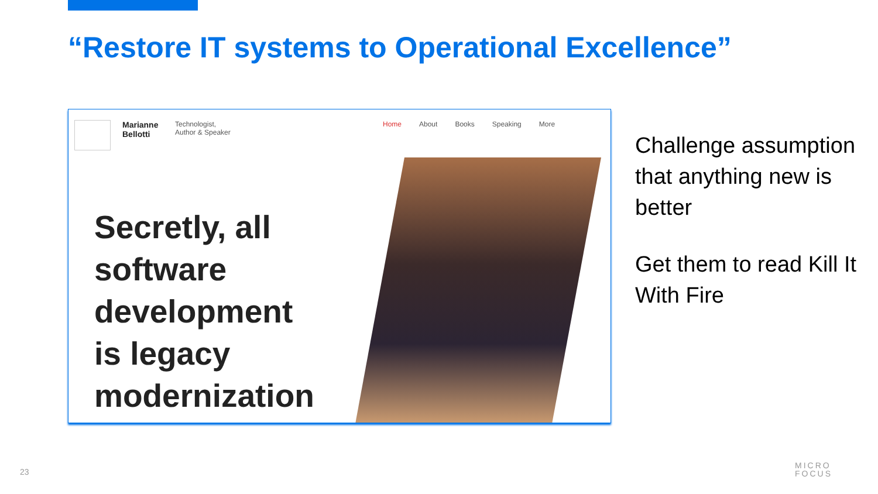“Restore IT systems to Operational Excellence”
Marianne Bellotti
Technologist,
Author & Speaker
Home About Books Speaking More
Secretly, all
software
development
is legacy
modernization
Challenge assumption that anything new is better
Get them to read Kill It With Fire
23
MICRO
FOCUS